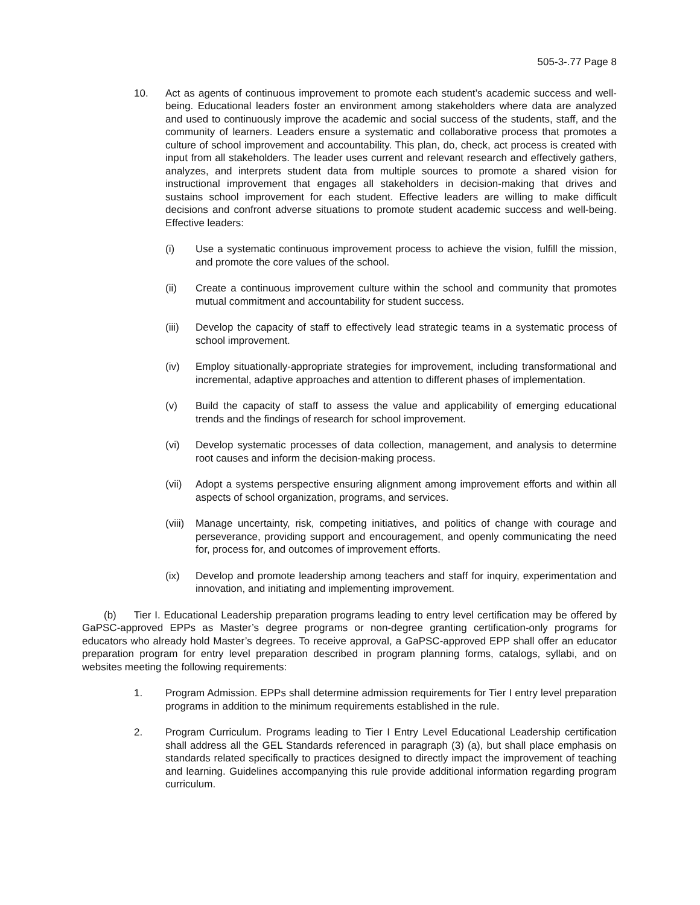505-3-.77 Page 8
10. Act as agents of continuous improvement to promote each student’s academic success and well-being. Educational leaders foster an environment among stakeholders where data are analyzed and used to continuously improve the academic and social success of the students, staff, and the community of learners. Leaders ensure a systematic and collaborative process that promotes a culture of school improvement and accountability. This plan, do, check, act process is created with input from all stakeholders. The leader uses current and relevant research and effectively gathers, analyzes, and interprets student data from multiple sources to promote a shared vision for instructional improvement that engages all stakeholders in decision-making that drives and sustains school improvement for each student. Effective leaders are willing to make difficult decisions and confront adverse situations to promote student academic success and well-being. Effective leaders:
(i) Use a systematic continuous improvement process to achieve the vision, fulfill the mission, and promote the core values of the school.
(ii) Create a continuous improvement culture within the school and community that promotes mutual commitment and accountability for student success.
(iii)
Develop the capacity of staff to effectively lead strategic teams in a systematic process of school improvement.
(iv) Employ situationally-appropriate strategies for improvement, including transformational and incremental, adaptive approaches and attention to different phases of implementation.
(v) Build the capacity of staff to assess the value and applicability of emerging educational trends and the findings of research for school improvement.
(vi) Develop systematic processes of data collection, management, and analysis to determine root causes and inform the decision-making process.
(vii)
Adopt a systems perspective ensuring alignment among improvement efforts and within all aspects of school organization, programs, and services.
(viii)
Manage uncertainty, risk, competing initiatives, and politics of change with courage and perseverance, providing support and encouragement, and openly communicating the need for, process for, and outcomes of improvement efforts.
(ix) Develop and promote leadership among teachers and staff for inquiry, experimentation and innovation, and initiating and implementing improvement.
(b) Tier I. Educational Leadership preparation programs leading to entry level certification may be offered by GaPSC-approved EPPs as Master’s degree programs or non-degree granting certification-only programs for educators who already hold Master’s degrees. To receive approval, a GaPSC-approved EPP shall offer an educator preparation program for entry level preparation described in program planning forms, catalogs, syllabi, and on websites meeting the following requirements:
1. Program Admission. EPPs shall determine admission requirements for Tier I entry level preparation programs in addition to the minimum requirements established in the rule.
2. Program Curriculum. Programs leading to Tier I Entry Level Educational Leadership certification shall address all the GEL Standards referenced in paragraph (3) (a), but shall place emphasis on standards related specifically to practices designed to directly impact the improvement of teaching and learning. Guidelines accompanying this rule provide additional information regarding program curriculum.